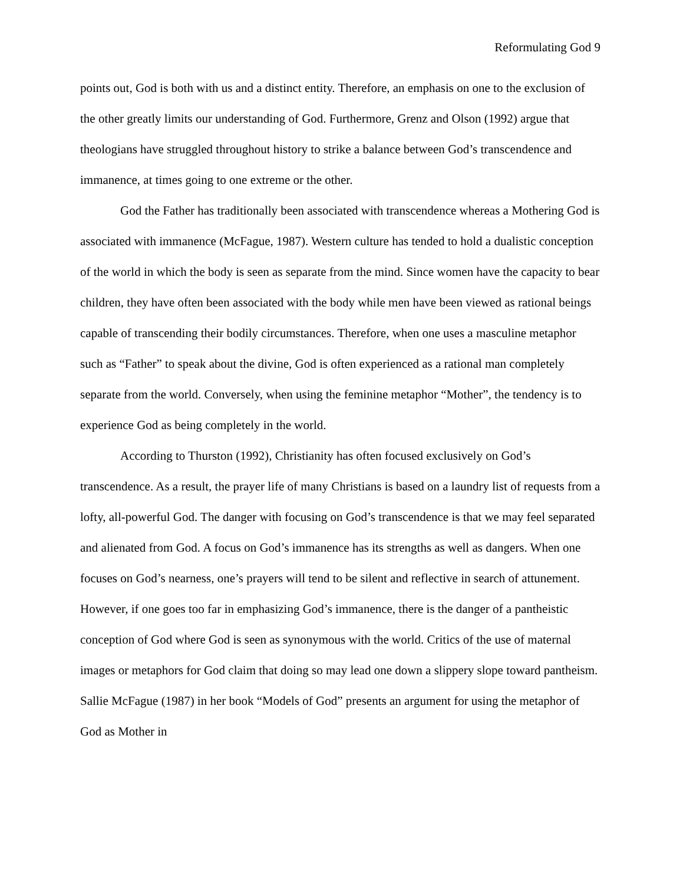Reformulating God 9
points out, God is both with us and a distinct entity. Therefore, an emphasis on one to the exclusion of the other greatly limits our understanding of God. Furthermore, Grenz and Olson (1992) argue that theologians have struggled throughout history to strike a balance between God’s transcendence and immanence, at times going to one extreme or the other.
God the Father has traditionally been associated with transcendence whereas a Mothering God is associated with immanence (McFague, 1987). Western culture has tended to hold a dualistic conception of the world in which the body is seen as separate from the mind. Since women have the capacity to bear children, they have often been associated with the body while men have been viewed as rational beings capable of transcending their bodily circumstances. Therefore, when one uses a masculine metaphor such as “Father” to speak about the divine, God is often experienced as a rational man completely separate from the world. Conversely, when using the feminine metaphor “Mother”, the tendency is to experience God as being completely in the world.
According to Thurston (1992), Christianity has often focused exclusively on God’s transcendence. As a result, the prayer life of many Christians is based on a laundry list of requests from a lofty, all-powerful God. The danger with focusing on God’s transcendence is that we may feel separated and alienated from God. A focus on God’s immanence has its strengths as well as dangers. When one focuses on God’s nearness, one’s prayers will tend to be silent and reflective in search of attunement. However, if one goes too far in emphasizing God’s immanence, there is the danger of a pantheistic conception of God where God is seen as synonymous with the world. Critics of the use of maternal images or metaphors for God claim that doing so may lead one down a slippery slope toward pantheism. Sallie McFague (1987) in her book “Models of God” presents an argument for using the metaphor of God as Mother in